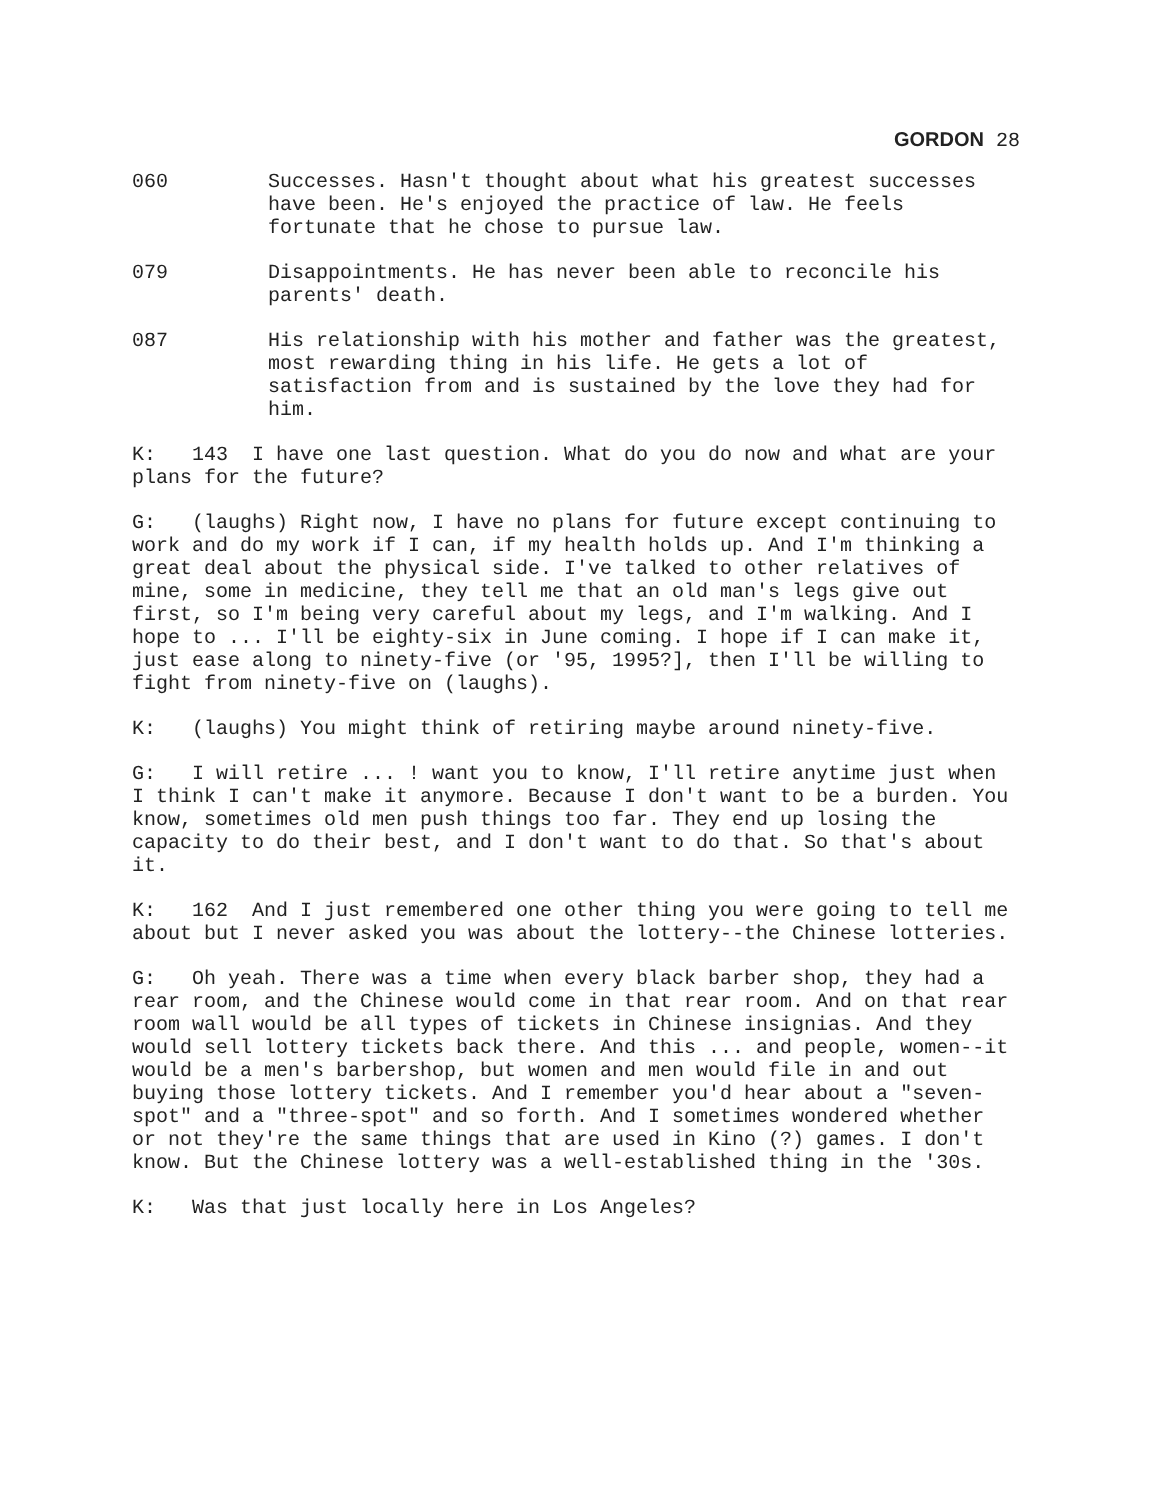GORDON 28
060 Successes. Hasn't thought about what his greatest successes have been. He's enjoyed the practice of law. He feels fortunate that he chose to pursue law.
079 Disappointments. He has never been able to reconcile his parents' death.
087 His relationship with his mother and father was the greatest, most rewarding thing in his life. He gets a lot of satisfaction from and is sustained by the love they had for him.
K: 143 I have one last question. What do you do now and what are your plans for the future?
G: (laughs) Right now, I have no plans for future except continuing to work and do my work if I can, if my health holds up. And I'm thinking a great deal about the physical side. I've talked to other relatives of mine, some in medicine, they tell me that an old man's legs give out first, so I'm being very careful about my legs, and I'm walking. And I hope to ... I'll be eighty-six in June coming. I hope if I can make it, just ease along to ninety-five (or '95, 1995?], then I'll be willing to fight from ninety-five on (laughs).
K: (laughs) You might think of retiring maybe around ninety-five.
G: I will retire ... ! want you to know, I'll retire anytime just when I think I can't make it anymore. Because I don't want to be a burden. You know, sometimes old men push things too far. They end up losing the capacity to do their best, and I don't want to do that. So that's about it.
K: 162 And I just remembered one other thing you were going to tell me about but I never asked you was about the lottery--the Chinese lotteries.
G: Oh yeah. There was a time when every black barber shop, they had a rear room, and the Chinese would come in that rear room. And on that rear room wall would be all types of tickets in Chinese insignias. And they would sell lottery tickets back there. And this ... and people, women--it would be a men's barbershop, but women and men would file in and out buying those lottery tickets. And I remember you'd hear about a "seven-spot" and a "three-spot" and so forth. And I sometimes wondered whether or not they're the same things that are used in Kino (?) games. I don't know. But the Chinese lottery was a well-established thing in the '30s.
K: Was that just locally here in Los Angeles?